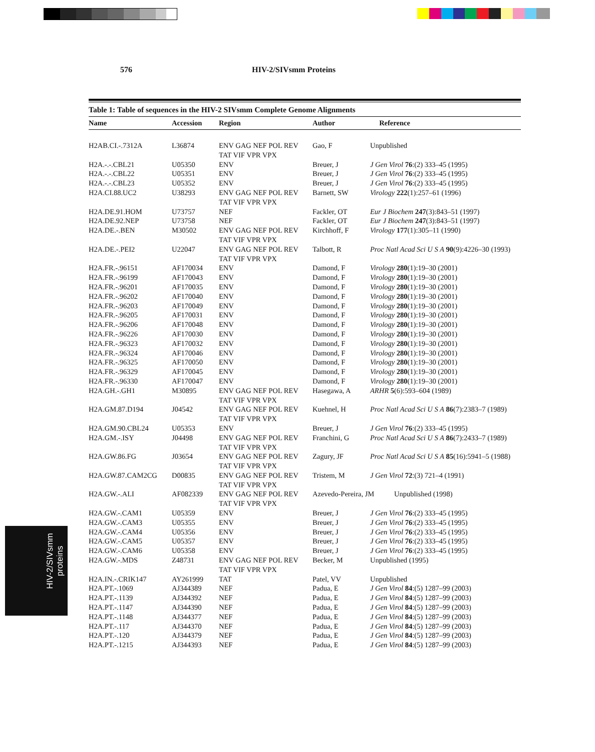576 HIV-2/SIVsmm Proteins
Table 1: Table of sequences in the HIV-2 SIVsmm Complete Genome Alignments
| Name | Accession | Region | Author | Reference |
| --- | --- | --- | --- | --- |
| H2AB.CI.-.7312A | L36874 | ENV GAG NEF POL REV TAT VIF VPR VPX | Gao, F | Unpublished |
| H2A.-.-.CBL21 | U05350 | ENV | Breuer, J | J Gen Virol 76 :(2) 333–45 (1995) |
| H2A.-.-.CBL22 | U05351 | ENV | Breuer, J | J Gen Virol 76 :(2) 333–45 (1995) |
| H2A.-.-.CBL23 | U05352 | ENV | Breuer, J | J Gen Virol 76 :(2) 333–45 (1995) |
| H2A.CI.88.UC2 | U38293 | ENV GAG NEF POL REV TAT VIF VPR VPX | Barnett, SW | Virology 222 (1):257–61 (1996) |
| H2A.DE.91.HOM | U73757 | NEF | Fackler, OT | Eur J Biochem 247 (3):843–51 (1997) |
| H2A.DE.92.NEP | U73758 | NEF | Fackler, OT | Eur J Biochem 247 (3):843–51 (1997) |
| H2A.DE.-.BEN | M30502 | ENV GAG NEF POL REV TAT VIF VPR VPX | Kirchhoff, F | Virology 177 (1):305–11 (1990) |
| H2A.DE.-.PEI2 | U22047 | ENV GAG NEF POL REV TAT VIF VPR VPX | Talbott, R | Proc Natl Acad Sci U S A 90 (9):4226–30 (1993) |
| H2A.FR.-.96151 | AF170034 | ENV | Damond, F | Virology 280 (1):19–30 (2001) |
| H2A.FR.-.96199 | AF170043 | ENV | Damond, F | Virology 280 (1):19–30 (2001) |
| H2A.FR.-.96201 | AF170035 | ENV | Damond, F | Virology 280 (1):19–30 (2001) |
| H2A.FR.-.96202 | AF170040 | ENV | Damond, F | Virology 280 (1):19–30 (2001) |
| H2A.FR.-.96203 | AF170049 | ENV | Damond, F | Virology 280 (1):19–30 (2001) |
| H2A.FR.-.96205 | AF170031 | ENV | Damond, F | Virology 280 (1):19–30 (2001) |
| H2A.FR.-.96206 | AF170048 | ENV | Damond, F | Virology 280 (1):19–30 (2001) |
| H2A.FR.-.96226 | AF170030 | ENV | Damond, F | Virology 280 (1):19–30 (2001) |
| H2A.FR.-.96323 | AF170032 | ENV | Damond, F | Virology 280 (1):19–30 (2001) |
| H2A.FR.-.96324 | AF170046 | ENV | Damond, F | Virology 280 (1):19–30 (2001) |
| H2A.FR.-.96325 | AF170050 | ENV | Damond, F | Virology 280 (1):19–30 (2001) |
| H2A.FR.-.96329 | AF170045 | ENV | Damond, F | Virology 280 (1):19–30 (2001) |
| H2A.FR.-.96330 | AF170047 | ENV | Damond, F | Virology 280 (1):19–30 (2001) |
| H2A.GH.-.GH1 | M30895 | ENV GAG NEF POL REV TAT VIF VPR VPX | Hasegawa, A | ARHR 5 (6):593–604 (1989) |
| H2A.GM.87.D194 | J04542 | ENV GAG NEF POL REV TAT VIF VPR VPX | Kuehnel, H | Proc Natl Acad Sci U S A 86 (7):2383–7 (1989) |
| H2A.GM.90.CBL24 | U05353 | ENV | Breuer, J | J Gen Virol 76 :(2) 333–45 (1995) |
| H2A.GM.-.ISY | J04498 | ENV GAG NEF POL REV TAT VIF VPR VPX | Franchini, G | Proc Natl Acad Sci U S A 86 (7):2433–7 (1989) |
| H2A.GW.86.FG | J03654 | ENV GAG NEF POL REV TAT VIF VPR VPX | Zagury, JF | Proc Natl Acad Sci U S A 85 (16):5941–5 (1988) |
| H2A.GW.87.CAM2CG | D00835 | ENV GAG NEF POL REV TAT VIF VPR VPX | Tristem, M | J Gen Virol 72 :(3) 721–4 (1991) |
| H2A.GW.-.ALI | AF082339 | ENV GAG NEF POL REV TAT VIF VPR VPX | Azevedo-Pereira, JM Unpublished (1998) | |
| H2A.GW.-.CAM1 | U05359 | ENV | Breuer, J | J Gen Virol 76 :(2) 333–45 (1995) |
| H2A.GW.-.CAM3 | U05355 | ENV | Breuer, J | J Gen Virol 76 :(2) 333–45 (1995) |
| H2A.GW.-.CAM4 | U05356 | ENV | Breuer, J | J Gen Virol 76 :(2) 333–45 (1995) |
| H2A.GW.-.CAM5 | U05357 | ENV | Breuer, J | J Gen Virol 76 :(2) 333–45 (1995) |
| H2A.GW.-.CAM6 | U05358 | ENV | Breuer, J | J Gen Virol 76 :(2) 333–45 (1995) |
| H2A.GW.-.MDS | Z48731 | ENV GAG NEF POL REV TAT VIF VPR VPX | Becker, M | Unpublished (1995) |
| H2A.IN.-.CRIK147 | AY261999 | TAT | Patel, VV | Unpublished |
| H2A.PT.-.1069 | AJ344389 | NEF | Padua, E | J Gen Virol 84 :(5) 1287–99 (2003) |
| H2A.PT.-.1139 | AJ344392 | NEF | Padua, E | J Gen Virol 84 :(5) 1287–99 (2003) |
| H2A.PT.-.1147 | AJ344390 | NEF | Padua, E | J Gen Virol 84 :(5) 1287–99 (2003) |
| H2A.PT.-.1148 | AJ344377 | NEF | Padua, E | J Gen Virol 84 :(5) 1287–99 (2003) |
| H2A.PT.-.117 | AJ344370 | NEF | Padua, E | J Gen Virol 84 :(5) 1287–99 (2003) |
| H2A.PT.-.120 | AJ344379 | NEF | Padua, E | J Gen Virol 84 :(5) 1287–99 (2003) |
| H2A.PT.-.1215 | AJ344393 | NEF | Padua, E | J Gen Virol 84 :(5) 1287–99 (2003) |
HIV-2/SIVsmm
proteins